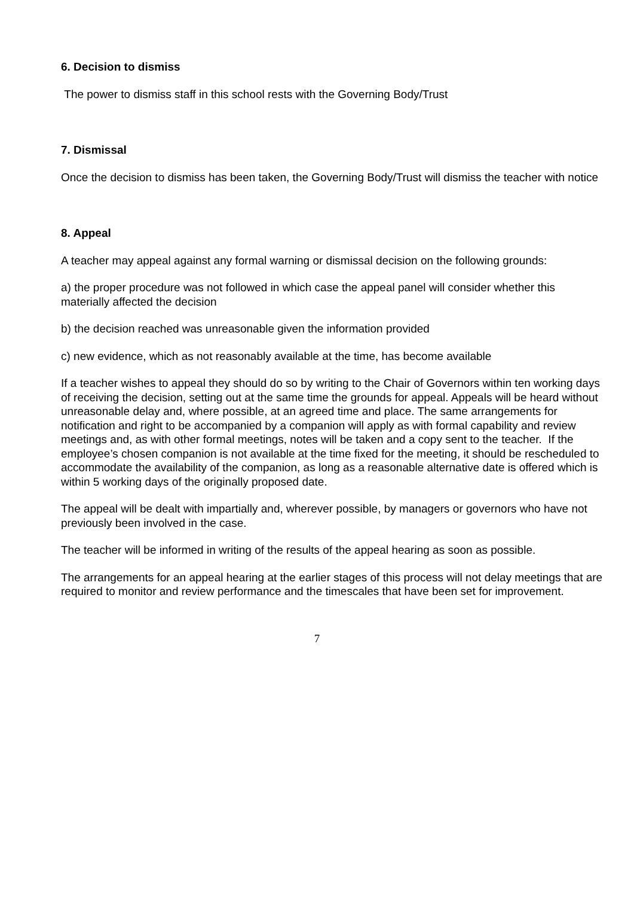6. Decision to dismiss
The power to dismiss staff in this school rests with the Governing Body/Trust
7. Dismissal
Once the decision to dismiss has been taken, the Governing Body/Trust will dismiss the teacher with notice
8. Appeal
A teacher may appeal against any formal warning or dismissal decision on the following grounds:
a) the proper procedure was not followed in which case the appeal panel will consider whether this materially affected the decision
b) the decision reached was unreasonable given the information provided
c) new evidence, which as not reasonably available at the time, has become available
If a teacher wishes to appeal they should do so by writing to the Chair of Governors within ten working days of receiving the decision, setting out at the same time the grounds for appeal. Appeals will be heard without unreasonable delay and, where possible, at an agreed time and place. The same arrangements for notification and right to be accompanied by a companion will apply as with formal capability and review meetings and, as with other formal meetings, notes will be taken and a copy sent to the teacher. If the employee’s chosen companion is not available at the time fixed for the meeting, it should be rescheduled to accommodate the availability of the companion, as long as a reasonable alternative date is offered which is within 5 working days of the originally proposed date.
The appeal will be dealt with impartially and, wherever possible, by managers or governors who have not previously been involved in the case.
The teacher will be informed in writing of the results of the appeal hearing as soon as possible.
The arrangements for an appeal hearing at the earlier stages of this process will not delay meetings that are required to monitor and review performance and the timescales that have been set for improvement.
7